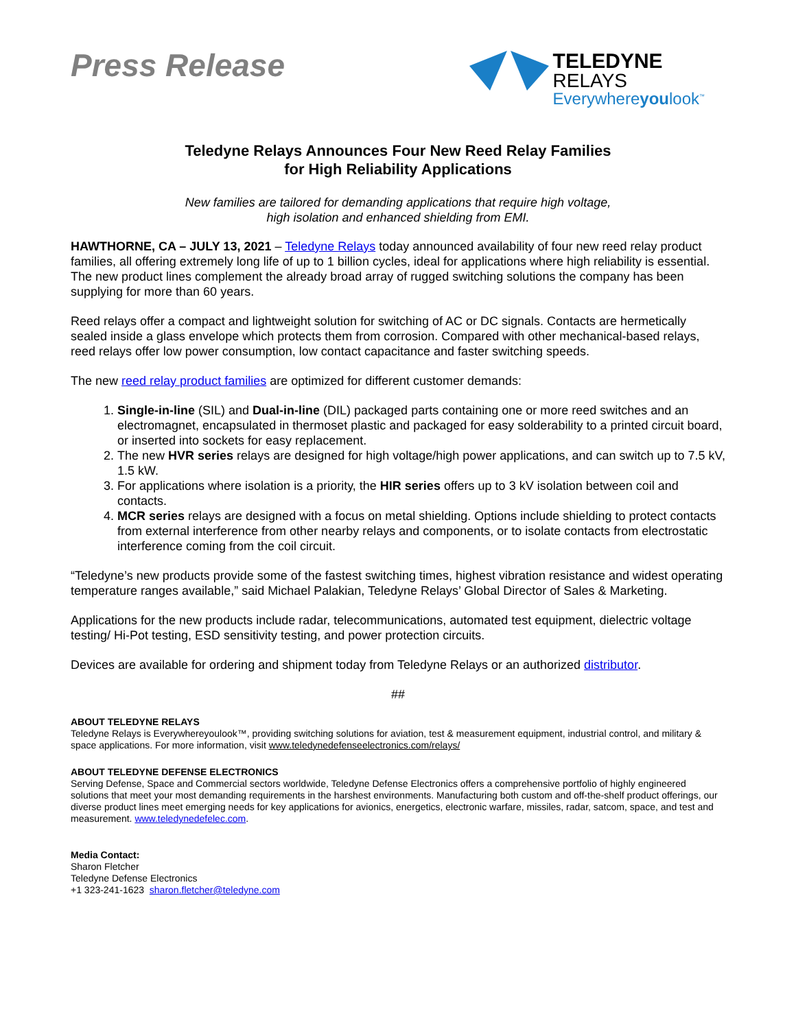Press Release
TELEDYNE
RELAYS
Everywhereyoulook<sup>™</sup>
Teledyne Relays Announces Four New Reed Relay Families
for High Reliability Applications
New families are tailored for demanding applications that require high voltage,
high isolation and enhanced shielding from EMI.
HAWTHORNE, CA – JULY 13, 2021 – Teledyne Relays today announced availability of four new reed relay product families, all offering extremely long life of up to 1 billion cycles, ideal for applications where high reliability is essential. The new product lines complement the already broad array of rugged switching solutions the company has been supplying for more than 60 years.
Reed relays offer a compact and lightweight solution for switching of AC or DC signals. Contacts are hermetically sealed inside a glass envelope which protects them from corrosion. Compared with other mechanical-based relays, reed relays offer low power consumption, low contact capacitance and faster switching speeds.
The new reed relay product families are optimized for different customer demands:
1. Single-in-line (SIL) and Dual-in-line (DIL) packaged parts containing one or more reed switches and an electromagnet, encapsulated in thermoset plastic and packaged for easy solderability to a printed circuit board, or inserted into sockets for easy replacement.
2. The new HVR series relays are designed for high voltage/high power applications, and can switch up to 7.5 kV, 1.5 kW.
3. For applications where isolation is a priority, the HIR series offers up to 3 kV isolation between coil and contacts.
4. MCR series relays are designed with a focus on metal shielding. Options include shielding to protect contacts from external interference from other nearby relays and components, or to isolate contacts from electrostatic interference coming from the coil circuit.
“Teledyne’s new products provide some of the fastest switching times, highest vibration resistance and widest operating temperature ranges available,” said Michael Palakian, Teledyne Relays’ Global Director of Sales & Marketing.
Applications for the new products include radar, telecommunications, automated test equipment, dielectric voltage testing/ Hi-Pot testing, ESD sensitivity testing, and power protection circuits.
Devices are available for ordering and shipment today from Teledyne Relays or an authorized distributor.
##
ABOUT TELEDYNE RELAYS
Teledyne Relays is Everywhereyoulook™, providing switching solutions for aviation, test & measurement equipment, industrial control, and military & space applications. For more information, visit www.teledynedefenseelectronics.com/relays/
ABOUT TELEDYNE DEFENSE ELECTRONICS
Serving Defense, Space and Commercial sectors worldwide, Teledyne Defense Electronics offers a comprehensive portfolio of highly engineered solutions that meet your most demanding requirements in the harshest environments. Manufacturing both custom and off-the-shelf product offerings, our diverse product lines meet emerging needs for key applications for avionics, energetics, electronic warfare, missiles, radar, satcom, space, and test and measurement. www.teledynedefelec.com.
Media Contact:
Sharon Fletcher
Teledyne Defense Electronics
+1 323-241-1623 sharon.fletcher@teledyne.com